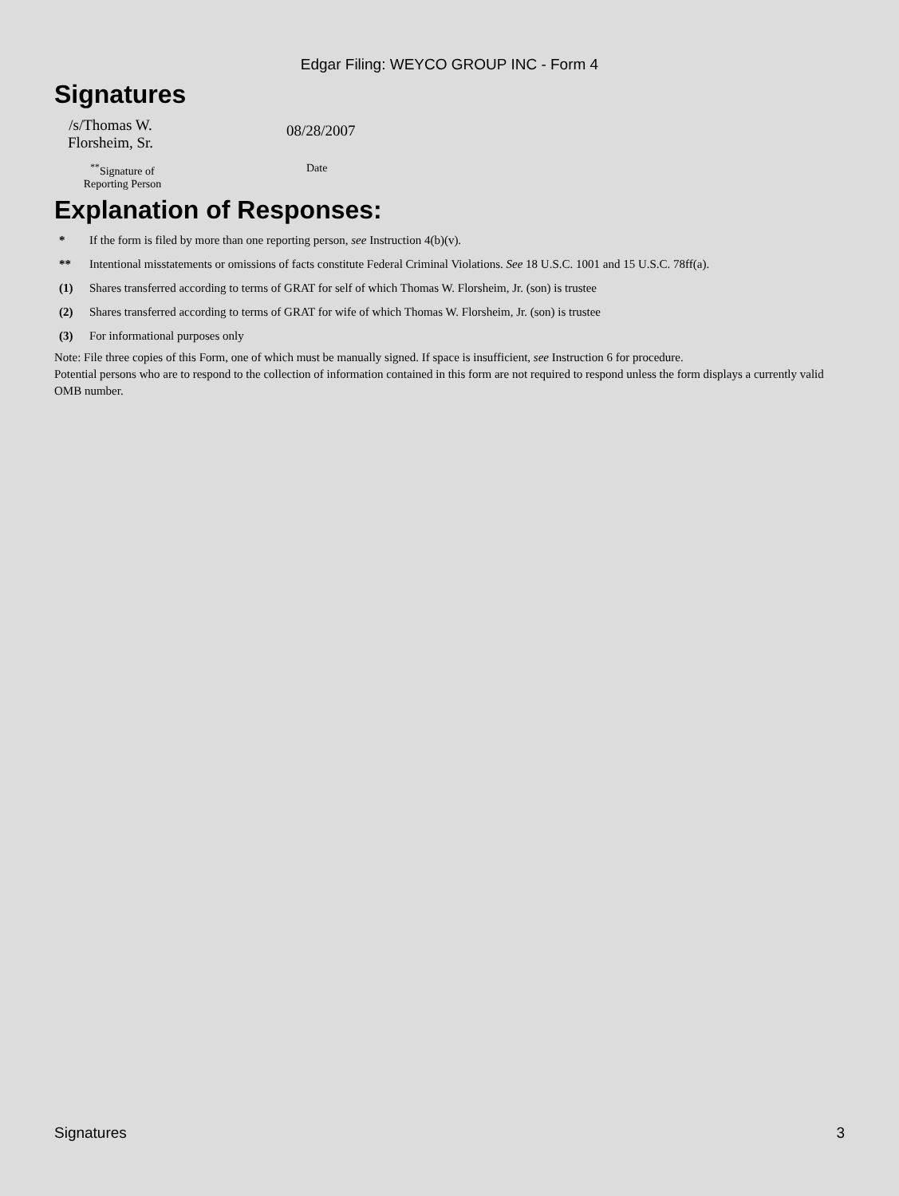Edgar Filing: WEYCO GROUP INC - Form 4
Signatures
| /s/Thomas W. Florsheim, Sr. | 08/28/2007 |
| <sup>**</sup> Signature of Reporting Person | Date |
Explanation of Responses:
| * | If the form is filed by more than one reporting person, see Instruction 4(b)(v). |
| ** | Intentional misstatements or omissions of facts constitute Federal Criminal Violations. See 18 U.S.C. 1001 and 15 U.S.C. 78ff(a). |
| (1) | Shares transferred according to terms of GRAT for self of which Thomas W. Florsheim, Jr. (son) is trustee |
| (2) | Shares transferred according to terms of GRAT for wife of which Thomas W. Florsheim, Jr. (son) is trustee |
| (3) | For informational purposes only |
Note: File three copies of this Form, one of which must be manually signed. If space is insufficient, see Instruction 6 for procedure.
Potential persons who are to respond to the collection of information contained in this form are not required to respond unless the form displays a currently valid OMB number.
Signatures 3